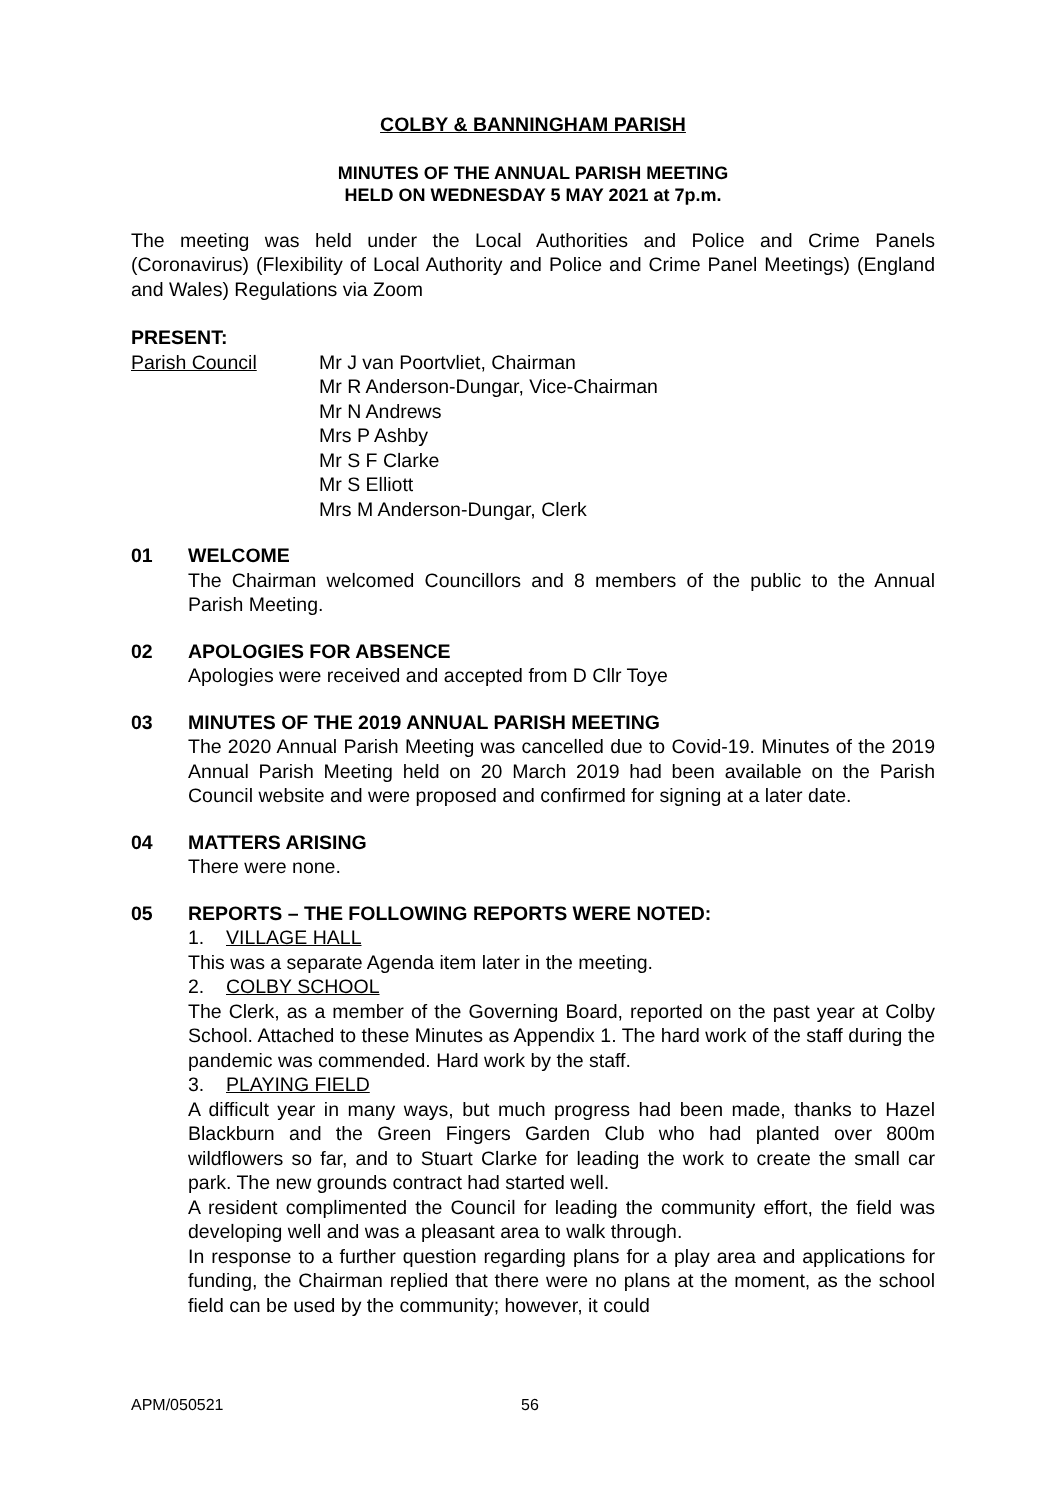COLBY & BANNINGHAM PARISH
MINUTES OF THE ANNUAL PARISH MEETING
HELD ON WEDNESDAY 5 MAY 2021 at 7p.m.
The meeting was held under the Local Authorities and Police and Crime Panels (Coronavirus) (Flexibility of Local Authority and Police and Crime Panel Meetings) (England and Wales) Regulations via Zoom
PRESENT:
Parish Council Mr J van Poortvliet, Chairman
Mr R Anderson-Dungar, Vice-Chairman
Mr N Andrews
Mrs P Ashby
Mr S F Clarke
Mr S Elliott
Mrs M Anderson-Dungar, Clerk
01 WELCOME
The Chairman welcomed Councillors and 8 members of the public to the Annual Parish Meeting.
02 APOLOGIES FOR ABSENCE
Apologies were received and accepted from D Cllr Toye
03 MINUTES OF THE 2019 ANNUAL PARISH MEETING
The 2020 Annual Parish Meeting was cancelled due to Covid-19. Minutes of the 2019 Annual Parish Meeting held on 20 March 2019 had been available on the Parish Council website and were proposed and confirmed for signing at a later date.
04 MATTERS ARISING
There were none.
05 REPORTS – THE FOLLOWING REPORTS WERE NOTED:
1. VILLAGE HALL
This was a separate Agenda item later in the meeting.
2. COLBY SCHOOL
The Clerk, as a member of the Governing Board, reported on the past year at Colby School. Attached to these Minutes as Appendix 1. The hard work of the staff during the pandemic was commended. Hard work by the staff.
3. PLAYING FIELD
A difficult year in many ways, but much progress had been made, thanks to Hazel Blackburn and the Green Fingers Garden Club who had planted over 800m wildflowers so far, and to Stuart Clarke for leading the work to create the small car park. The new grounds contract had started well.
A resident complimented the Council for leading the community effort, the field was developing well and was a pleasant area to walk through.
In response to a further question regarding plans for a play area and applications for funding, the Chairman replied that there were no plans at the moment, as the school field can be used by the community; however, it could
APM/050521 56